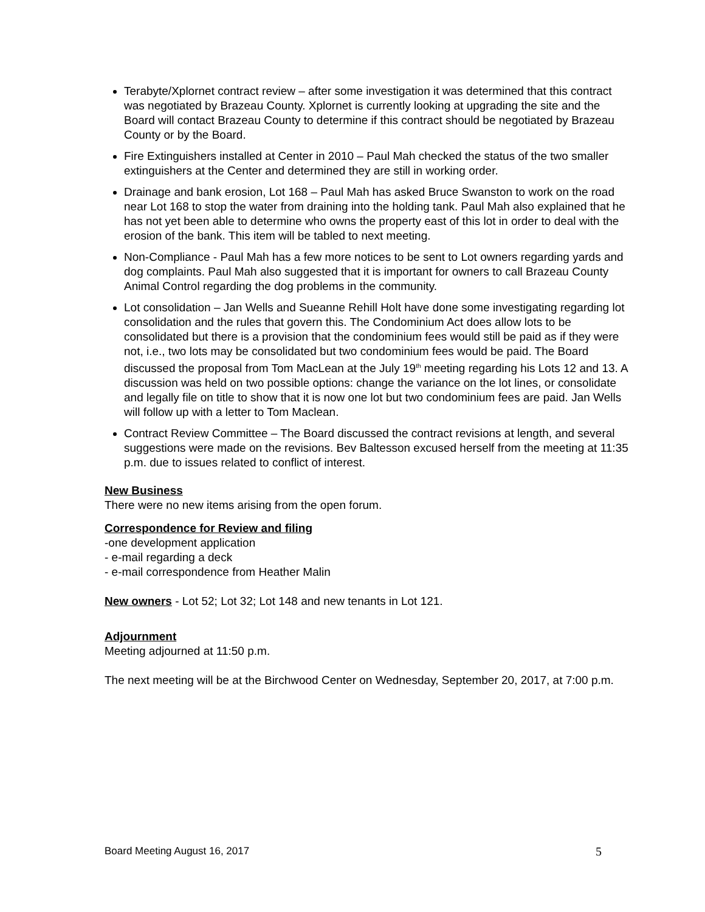Terabyte/Xplornet contract review – after some investigation it was determined that this contract was negotiated by Brazeau County. Xplornet is currently looking at upgrading the site and the Board will contact Brazeau County to determine if this contract should be negotiated by Brazeau County or by the Board.
Fire Extinguishers installed at Center in 2010 – Paul Mah checked the status of the two smaller extinguishers at the Center and determined they are still in working order.
Drainage and bank erosion, Lot 168 – Paul Mah has asked Bruce Swanston to work on the road near Lot 168 to stop the water from draining into the holding tank. Paul Mah also explained that he has not yet been able to determine who owns the property east of this lot in order to deal with the erosion of the bank. This item will be tabled to next meeting.
Non-Compliance - Paul Mah has a few more notices to be sent to Lot owners regarding yards and dog complaints. Paul Mah also suggested that it is important for owners to call Brazeau County Animal Control regarding the dog problems in the community.
Lot consolidation – Jan Wells and Sueanne Rehill Holt have done some investigating regarding lot consolidation and the rules that govern this. The Condominium Act does allow lots to be consolidated but there is a provision that the condominium fees would still be paid as if they were not, i.e., two lots may be consolidated but two condominium fees would be paid. The Board discussed the proposal from Tom MacLean at the July 19<sup>th</sup> meeting regarding his Lots 12 and 13. A discussion was held on two possible options: change the variance on the lot lines, or consolidate and legally file on title to show that it is now one lot but two condominium fees are paid. Jan Wells will follow up with a letter to Tom Maclean.
Contract Review Committee – The Board discussed the contract revisions at length, and several suggestions were made on the revisions. Bev Baltesson excused herself from the meeting at 11:35 p.m. due to issues related to conflict of interest.
New Business
There were no new items arising from the open forum.
Correspondence for Review and filing
-one development application
- e-mail regarding a deck
- e-mail correspondence from Heather Malin
New owners - Lot 52; Lot 32; Lot 148 and new tenants in Lot 121.
Adjournment
Meeting adjourned at 11:50 p.m.
The next meeting will be at the Birchwood Center on Wednesday, September 20, 2017, at 7:00 p.m.
Board Meeting August 16, 2017 5